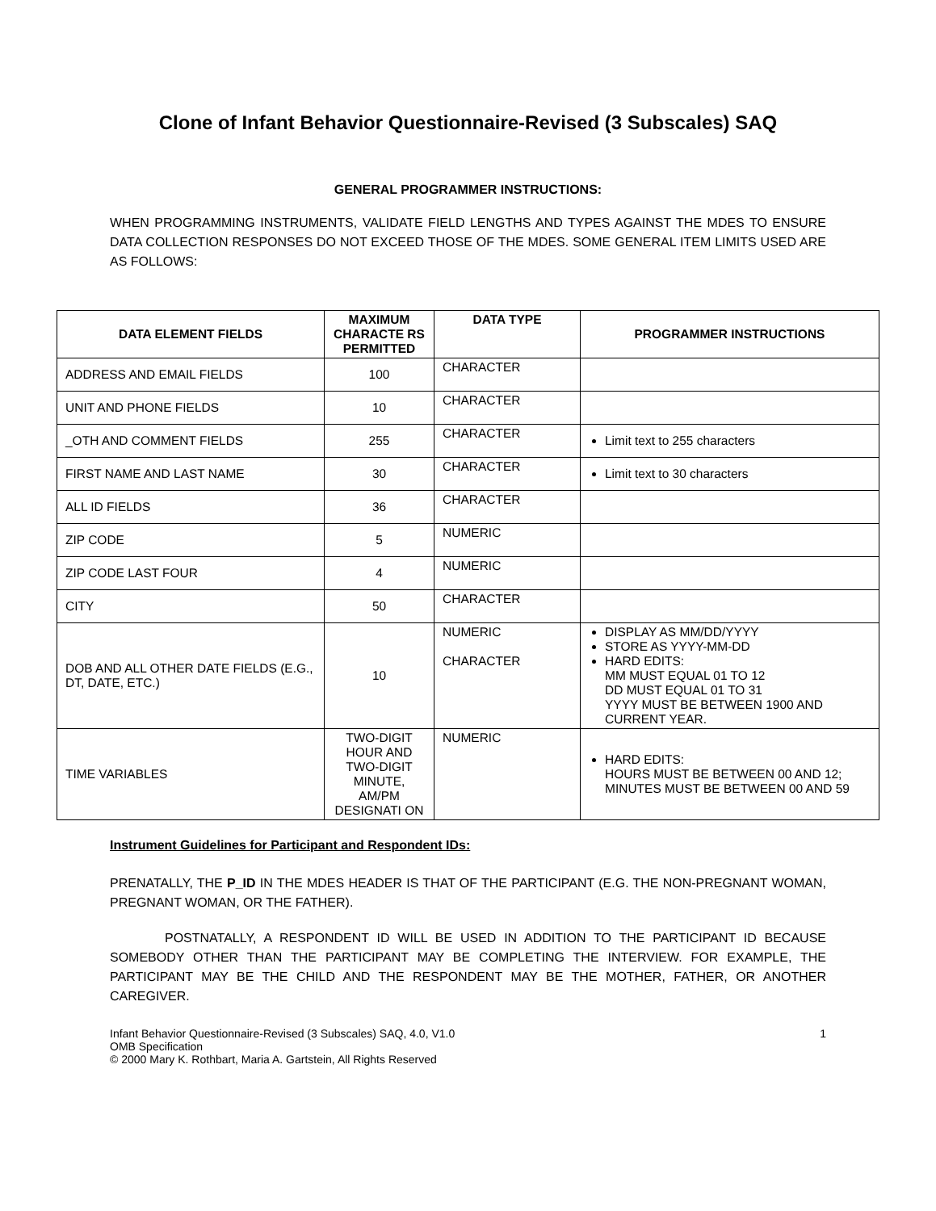Clone of Infant Behavior Questionnaire-Revised (3 Subscales) SAQ
GENERAL PROGRAMMER INSTRUCTIONS:
WHEN PROGRAMMING INSTRUMENTS, VALIDATE FIELD LENGTHS AND TYPES AGAINST THE MDES TO ENSURE DATA COLLECTION RESPONSES DO NOT EXCEED THOSE OF THE MDES. SOME GENERAL ITEM LIMITS USED ARE AS FOLLOWS:
| DATA ELEMENT FIELDS | MAXIMUM CHARACTE RS PERMITTED | DATA TYPE | PROGRAMMER INSTRUCTIONS |
| --- | --- | --- | --- |
| ADDRESS AND EMAIL FIELDS | 100 | CHARACTER | |
| UNIT AND PHONE FIELDS | 10 | CHARACTER | |
| _OTH AND COMMENT FIELDS | 255 | CHARACTER | Limit text to 255 characters |
| FIRST NAME AND LAST NAME | 30 | CHARACTER | Limit text to 30 characters |
| ALL ID FIELDS | 36 | CHARACTER | |
| ZIP CODE | 5 | NUMERIC | |
| ZIP CODE LAST FOUR | 4 | NUMERIC | |
| CITY | 50 | CHARACTER | |
| DOB AND ALL OTHER DATE FIELDS (E.G., DT, DATE, ETC.) | 10 | NUMERIC CHARACTER | DISPLAY AS MM/DD/YYYY STORE AS YYYY-MM-DD HARD EDITS: MM MUST EQUAL 01 TO 12 DD MUST EQUAL 01 TO 31 YYYY MUST BE BETWEEN 1900 AND CURRENT YEAR. |
| TIME VARIABLES | TWO-DIGIT HOUR AND TWO-DIGIT MINUTE, AM/PM DESIGNATI ON | NUMERIC | HARD EDITS: HOURS MUST BE BETWEEN 00 AND 12; MINUTES MUST BE BETWEEN 00 AND 59 |
Instrument Guidelines for Participant and Respondent IDs:
PRENATALLY, THE P_ID IN THE MDES HEADER IS THAT OF THE PARTICIPANT (E.G. THE NON-PREGNANT WOMAN, PREGNANT WOMAN, OR THE FATHER).
POSTNATALLY, A RESPONDENT ID WILL BE USED IN ADDITION TO THE PARTICIPANT ID BECAUSE SOMEBODY OTHER THAN THE PARTICIPANT MAY BE COMPLETING THE INTERVIEW. FOR EXAMPLE, THE PARTICIPANT MAY BE THE CHILD AND THE RESPONDENT MAY BE THE MOTHER, FATHER, OR ANOTHER CAREGIVER.
Infant Behavior Questionnaire-Revised (3 Subscales) SAQ, 4.0, V1.0
OMB Specification
© 2000 Mary K. Rothbart, Maria A. Gartstein, All Rights Reserved
1